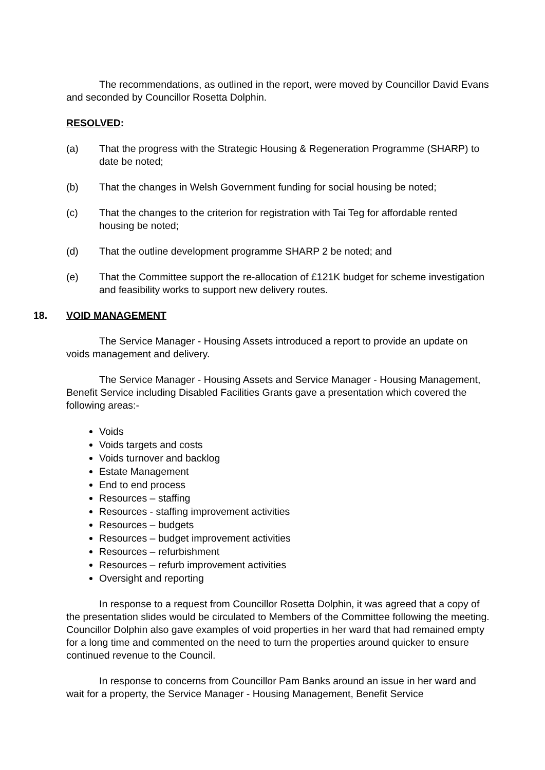The recommendations, as outlined in the report, were moved by Councillor David Evans and seconded by Councillor Rosetta Dolphin.
RESOLVED:
(a) That the progress with the Strategic Housing & Regeneration Programme (SHARP) to date be noted;
(b) That the changes in Welsh Government funding for social housing be noted;
(c) That the changes to the criterion for registration with Tai Teg for affordable rented housing be noted;
(d) That the outline development programme SHARP 2 be noted; and
(e) That the Committee support the re-allocation of £121K budget for scheme investigation and feasibility works to support new delivery routes.
18. VOID MANAGEMENT
The Service Manager - Housing Assets introduced a report to provide an update on voids management and delivery.
The Service Manager - Housing Assets and Service Manager - Housing Management, Benefit Service including Disabled Facilities Grants gave a presentation which covered the following areas:-
Voids
Voids targets and costs
Voids turnover and backlog
Estate Management
End to end process
Resources – staffing
Resources - staffing improvement activities
Resources – budgets
Resources – budget improvement activities
Resources – refurbishment
Resources – refurb improvement activities
Oversight and reporting
In response to a request from Councillor Rosetta Dolphin, it was agreed that a copy of the presentation slides would be circulated to Members of the Committee following the meeting. Councillor Dolphin also gave examples of void properties in her ward that had remained empty for a long time and commented on the need to turn the properties around quicker to ensure continued revenue to the Council.
In response to concerns from Councillor Pam Banks around an issue in her ward and wait for a property, the Service Manager - Housing Management, Benefit Service